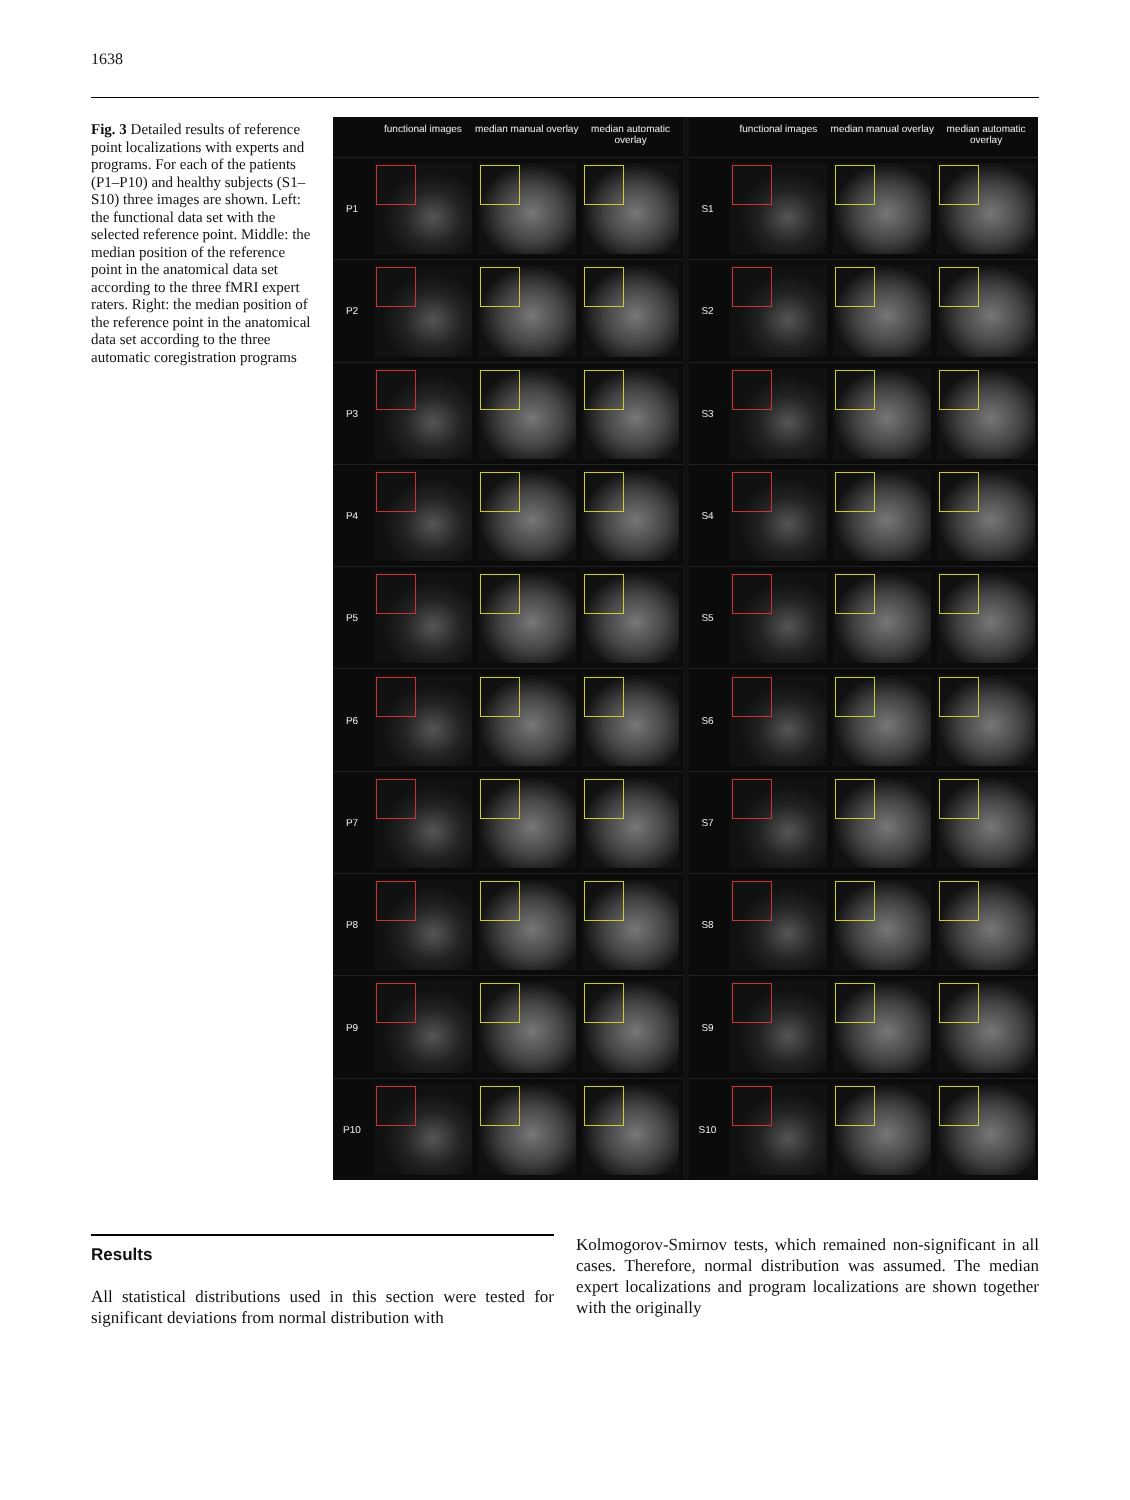1638
Fig. 3 Detailed results of reference point localizations with experts and programs. For each of the patients (P1–P10) and healthy subjects (S1–S10) three images are shown. Left: the functional data set with the selected reference point. Middle: the median position of the reference point in the anatomical data set according to the three fMRI expert raters. Right: the median position of the reference point in the anatomical data set according to the three automatic coregistration programs
functional images median manual overlay median automatic overlay
P1
P2
P3
P4
P5
P6
P7
P8
P9
P10
functional images median manual overlay median automatic overlay
S1
S2
S3
S4
S5
S6
S7
S8
S9
S10
Results
All statistical distributions used in this section were tested for significant deviations from normal distribution with
Kolmogorov-Smirnov tests, which remained non-significant in all cases. Therefore, normal distribution was assumed. The median expert localizations and program localizations are shown together with the originally